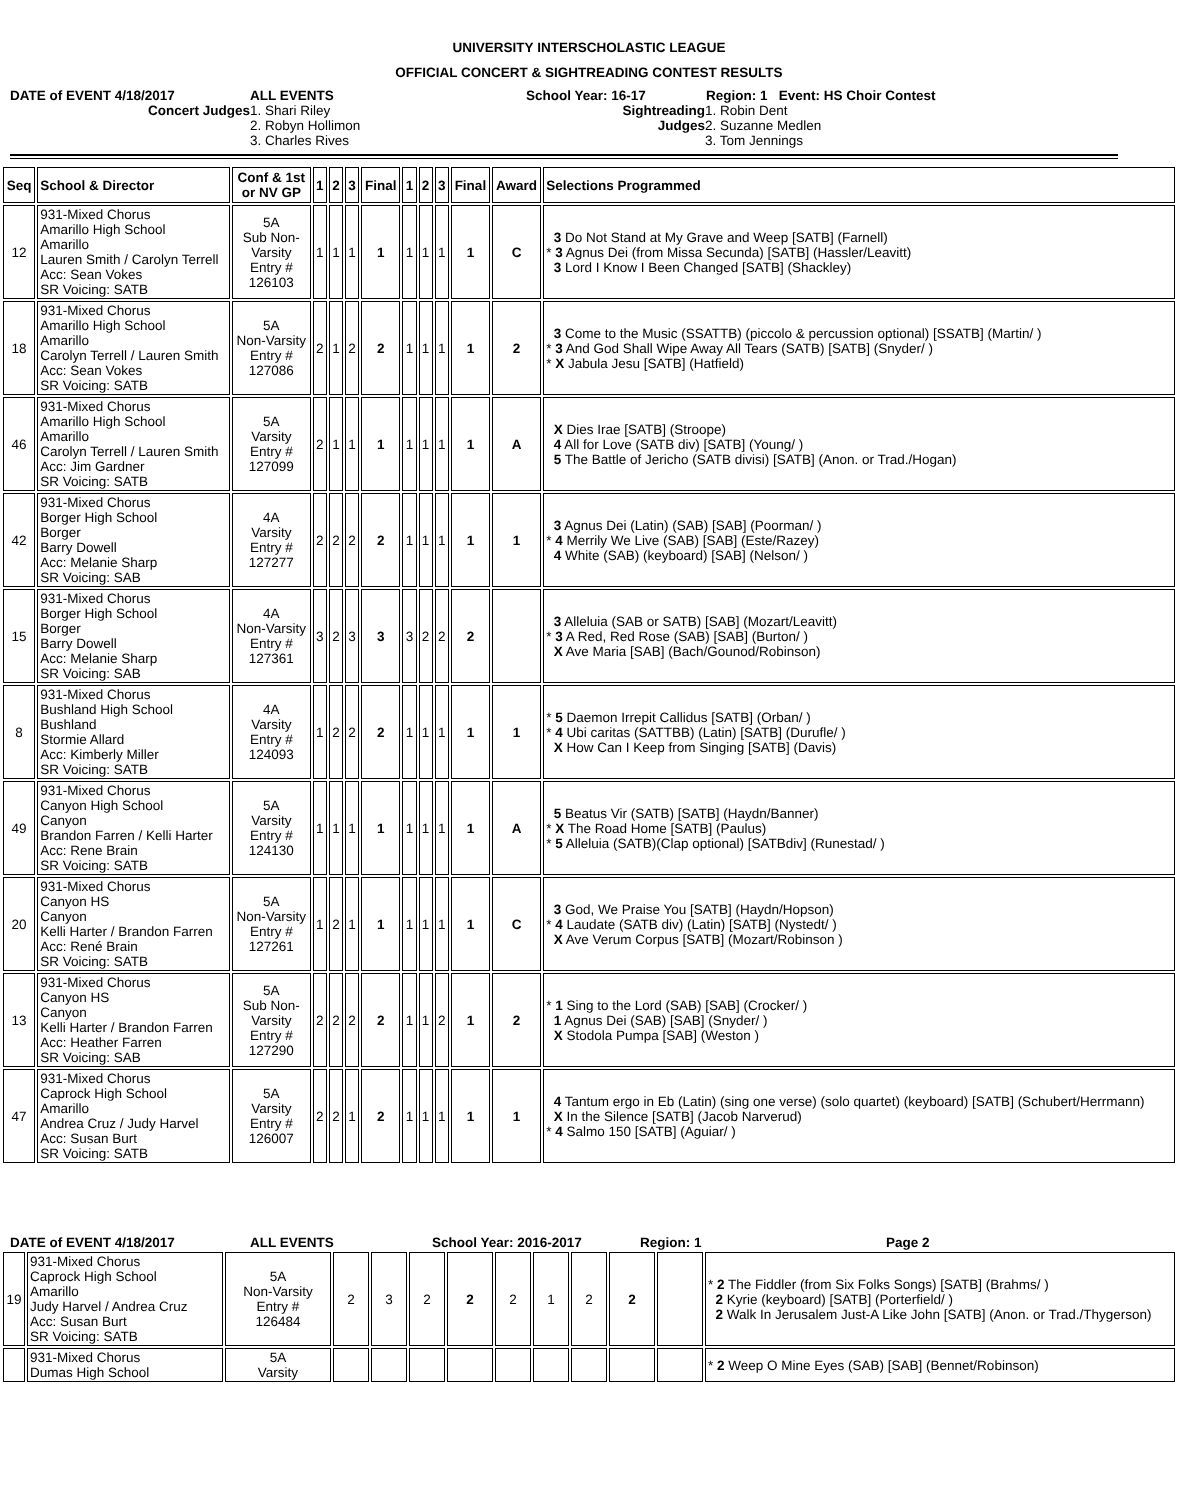UNIVERSITY INTERSCHOLASTIC LEAGUE
OFFICIAL CONCERT & SIGHTREADING CONTEST RESULTS
DATE of EVENT 4/18/2017 ALL EVENTS School Year: 16-17 Region: 1 Event: HS Choir Contest
Concert Judges 1. Shari Riley
2. Robyn Hollimon
3. Charles Rives
Sightreading
Judges
1. Robin Dent
2. Suzanne Medlen
3. Tom Jennings
| Seq | School & Director | Conf & 1st or NV GP | 1 | 2 | 3 | Final | 1 | 2 | 3 | Final | Award | Selections Programmed |
| --- | --- | --- | --- | --- | --- | --- | --- | --- | --- | --- | --- | --- |
| 12 | 931-Mixed Chorus Amarillo High School Amarillo Lauren Smith / Carolyn Terrell Acc: Sean Vokes SR Voicing: SATB | 5A Sub Non- Varsity Entry # 126103 | 1 | 1 | 1 | 1 | 1 | 1 | 1 | 1 | C | 3 Do Not Stand at My Grave and Weep [SATB] (Farnell) * 3 Agnus Dei (from Missa Secunda) [SATB] (Hassler/Leavitt) 3 Lord I Know I Been Changed [SATB] (Shackley) |
| 18 | 931-Mixed Chorus Amarillo High School Amarillo Carolyn Terrell / Lauren Smith Acc: Sean Vokes SR Voicing: SATB | 5A Non-Varsity Entry # 127086 | 2 | 1 | 2 | 2 | 1 | 1 | 1 | 1 | 2 | 3 Come to the Music (SSATTB) (piccolo & percussion optional) [SSATB] (Martin/ ) * 3 And God Shall Wipe Away All Tears (SATB) [SATB] (Snyder/ ) * X Jabula Jesu [SATB] (Hatfield) |
| 46 | 931-Mixed Chorus Amarillo High School Amarillo Carolyn Terrell / Lauren Smith Acc: Jim Gardner SR Voicing: SATB | 5A Varsity Entry # 127099 | 2 | 1 | 1 | 1 | 1 | 1 | 1 | 1 | A | X Dies Irae [SATB] (Stroope) 4 All for Love (SATB div) [SATB] (Young/ ) 5 The Battle of Jericho (SATB divisi) [SATB] (Anon. or Trad./Hogan) |
| 42 | 931-Mixed Chorus Borger High School Borger Barry Dowell Acc: Melanie Sharp SR Voicing: SAB | 4A Varsity Entry # 127277 | 2 | 2 | 2 | 2 | 1 | 1 | 1 | 1 | 1 | 3 Agnus Dei (Latin) (SAB) [SAB] (Poorman/ ) * 4 Merrily We Live (SAB) [SAB] (Este/Razey) 4 White (SAB) (keyboard) [SAB] (Nelson/ ) |
| 15 | 931-Mixed Chorus Borger High School Borger Barry Dowell Acc: Melanie Sharp SR Voicing: SAB | 4A Non-Varsity Entry # 127361 | 3 | 2 | 3 | 3 | 3 | 2 | 2 | 2 | | 3 Alleluia (SAB or SATB) [SAB] (Mozart/Leavitt) * 3 A Red, Red Rose (SAB) [SAB] (Burton/ ) X Ave Maria [SAB] (Bach/Gounod/Robinson) |
| 8 | 931-Mixed Chorus Bushland High School Bushland Stormie Allard Acc: Kimberly Miller SR Voicing: SATB | 4A Varsity Entry # 124093 | 1 | 2 | 2 | 2 | 1 | 1 | 1 | 1 | 1 | * 5 Daemon Irrepit Callidus [SATB] (Orban/ ) * 4 Ubi caritas (SATTBB) (Latin) [SATB] (Durufle/ ) X How Can I Keep from Singing [SATB] (Davis) |
| 49 | 931-Mixed Chorus Canyon High School Canyon Brandon Farren / Kelli Harter Acc: Rene Brain SR Voicing: SATB | 5A Varsity Entry # 124130 | 1 | 1 | 1 | 1 | 1 | 1 | 1 | 1 | A | 5 Beatus Vir (SATB) [SATB] (Haydn/Banner) * X The Road Home [SATB] (Paulus) * 5 Alleluia (SATB)(Clap optional) [SATBdiv] (Runestad/ ) |
| 20 | 931-Mixed Chorus Canyon HS Canyon Kelli Harter / Brandon Farren Acc: René Brain SR Voicing: SATB | 5A Non-Varsity Entry # 127261 | 1 | 2 | 1 | 1 | 1 | 1 | 1 | 1 | C | 3 God, We Praise You [SATB] (Haydn/Hopson) * 4 Laudate (SATB div) (Latin) [SATB] (Nystedt/ ) X Ave Verum Corpus [SATB] (Mozart/Robinson ) |
| 13 | 931-Mixed Chorus Canyon HS Canyon Kelli Harter / Brandon Farren Acc: Heather Farren SR Voicing: SAB | 5A Sub Non- Varsity Entry # 127290 | 2 | 2 | 2 | 2 | 1 | 1 | 2 | 1 | 2 | * 1 Sing to the Lord (SAB) [SAB] (Crocker/ ) 1 Agnus Dei (SAB) [SAB] (Snyder/ ) X Stodola Pumpa [SAB] (Weston ) |
| 47 | 931-Mixed Chorus Caprock High School Amarillo Andrea Cruz / Judy Harvel Acc: Susan Burt SR Voicing: SATB | 5A Varsity Entry # 126007 | 2 | 2 | 1 | 2 | 1 | 1 | 1 | 1 | 1 | 4 Tantum ergo in Eb (Latin) (sing one verse) (solo quartet) (keyboard) [SATB] (Schubert/Herrmann) X In the Silence [SATB] (Jacob Narverud) * 4 Salmo 150 [SATB] (Aguiar/ ) |
DATE of EVENT 4/18/2017 ALL EVENTS School Year: 2016-2017 Region: 1 Page 2
| 19 | 931-Mixed Chorus Caprock High School Amarillo Judy Harvel / Andrea Cruz Acc: Susan Burt SR Voicing: SATB | 5A Non-Varsity Entry # 126484 | 2 | 3 | 2 | 2 | 2 | 1 | 2 | 2 | | * 2 The Fiddler (from Six Folks Songs) [SATB] (Brahms/ ) 2 Kyrie (keyboard) [SATB] (Porterfield/ ) 2 Walk In Jerusalem Just-A Like John [SATB] (Anon. or Trad./Thygerson) |
| | 931-Mixed Chorus Dumas High School | 5A Varsity | | | | | | | | | | * 2 Weep O Mine Eyes (SAB) [SAB] (Bennet/Robinson) |